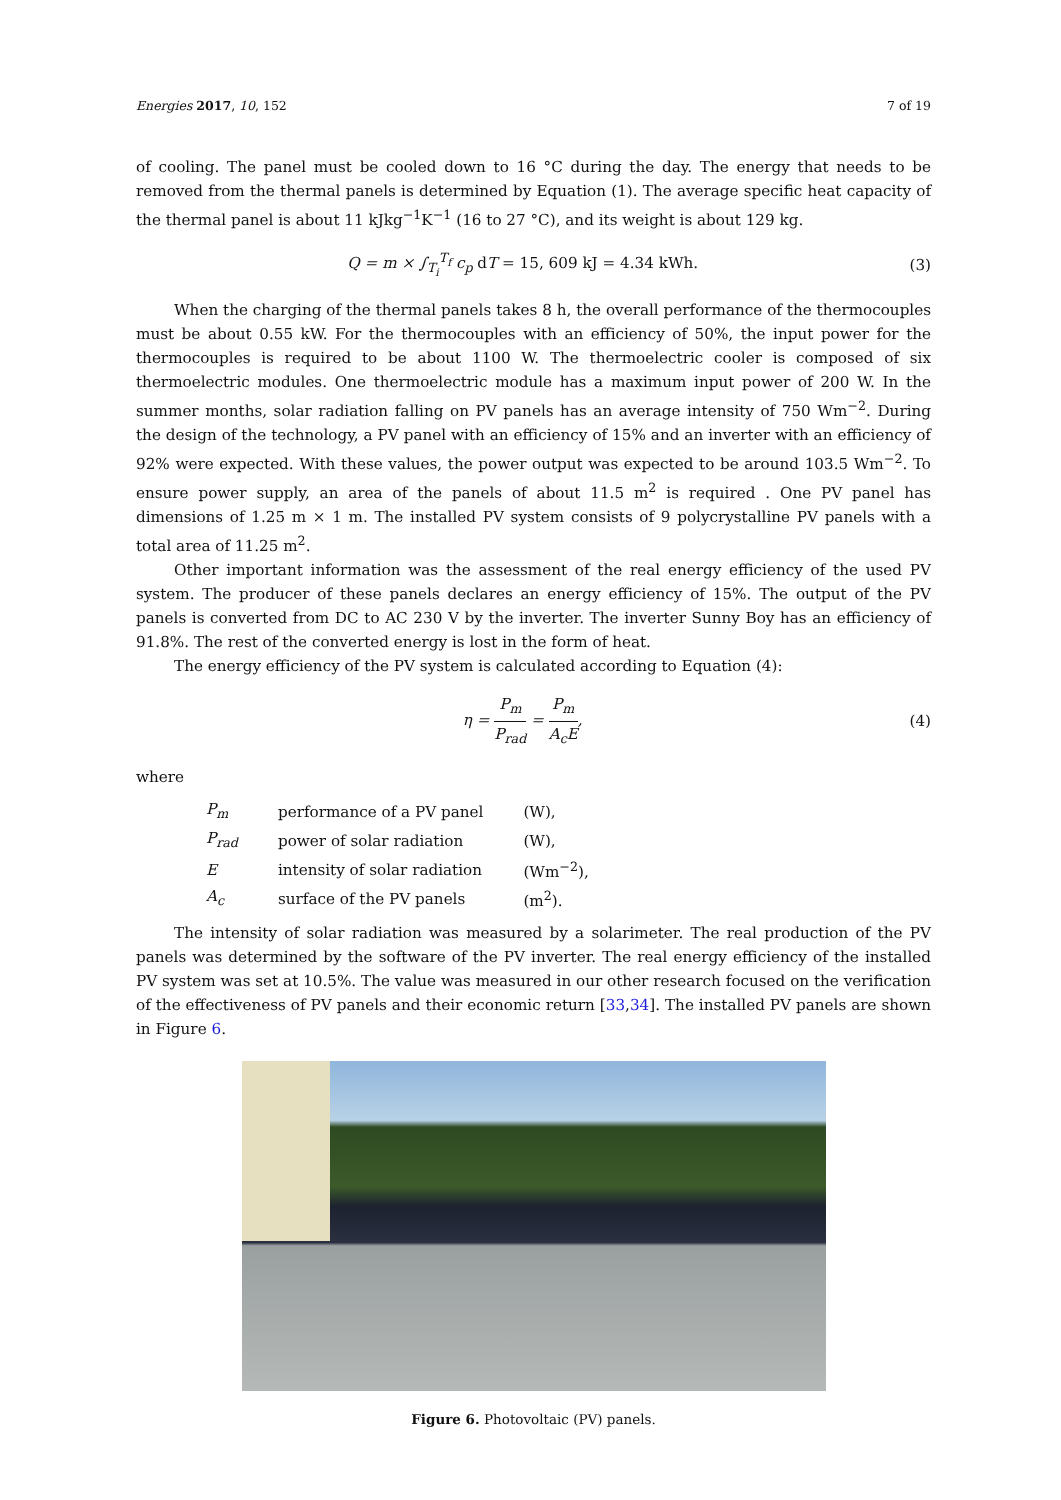Energies 2017, 10, 152 7 of 19
of cooling. The panel must be cooled down to 16 °C during the day. The energy that needs to be removed from the thermal panels is determined by Equation (1). The average specific heat capacity of the thermal panel is about 11 kJkg<sup>−1</sup>K<sup>−1</sup> (16 to 27 °C), and its weight is about 129 kg.
Q = m × ∫<sub>T<sub>i</sub></sub><sup>T<sub>f</sub></sup> c<sub>p</sub> d T = 15, 609 kJ = 4.34 kWh. (3)
When the charging of the thermal panels takes 8 h, the overall performance of the thermocouples must be about 0.55 kW. For the thermocouples with an efficiency of 50%, the input power for the thermocouples is required to be about 1100 W. The thermoelectric cooler is composed of six thermoelectric modules. One thermoelectric module has a maximum input power of 200 W. In the summer months, solar radiation falling on PV panels has an average intensity of 750 Wm<sup>−2</sup>. During the design of the technology, a PV panel with an efficiency of 15% and an inverter with an efficiency of 92% were expected. With these values, the power output was expected to be around 103.5 Wm<sup>−2</sup>. To ensure power supply, an area of the panels of about 11.5 m<sup>2</sup> is required . One PV panel has dimensions of 1.25 m × 1 m. The installed PV system consists of 9 polycrystalline PV panels with a total area of 11.25 m<sup>2</sup>.
Other important information was the assessment of the real energy efficiency of the used PV system. The producer of these panels declares an energy efficiency of 15%. The output of the PV panels is converted from DC to AC 230 V by the inverter. The inverter Sunny Boy has an efficiency of 91.8%. The rest of the converted energy is lost in the form of heat.
The energy efficiency of the PV system is calculated according to Equation (4):
η = P<sub>m</sub> P<sub>rad</sub> = P<sub>m</sub> A<sub>c</sub>E, (4)
where
| P<sub>m</sub> | performance of a PV panel | (W), |
| P<sub>rad</sub> | power of solar radiation | (W), |
| E | intensity of solar radiation | (Wm<sup>−2</sup>), |
| A<sub>c</sub> | surface of the PV panels | (m<sup>2</sup>). |
The intensity of solar radiation was measured by a solarimeter. The real production of the PV panels was determined by the software of the PV inverter. The real energy efficiency of the installed PV system was set at 10.5%. The value was measured in our other research focused on the verification of the effectiveness of PV panels and their economic return [33,34]. The installed PV panels are shown in Figure 6.
Figure 6. Photovoltaic (PV) panels.